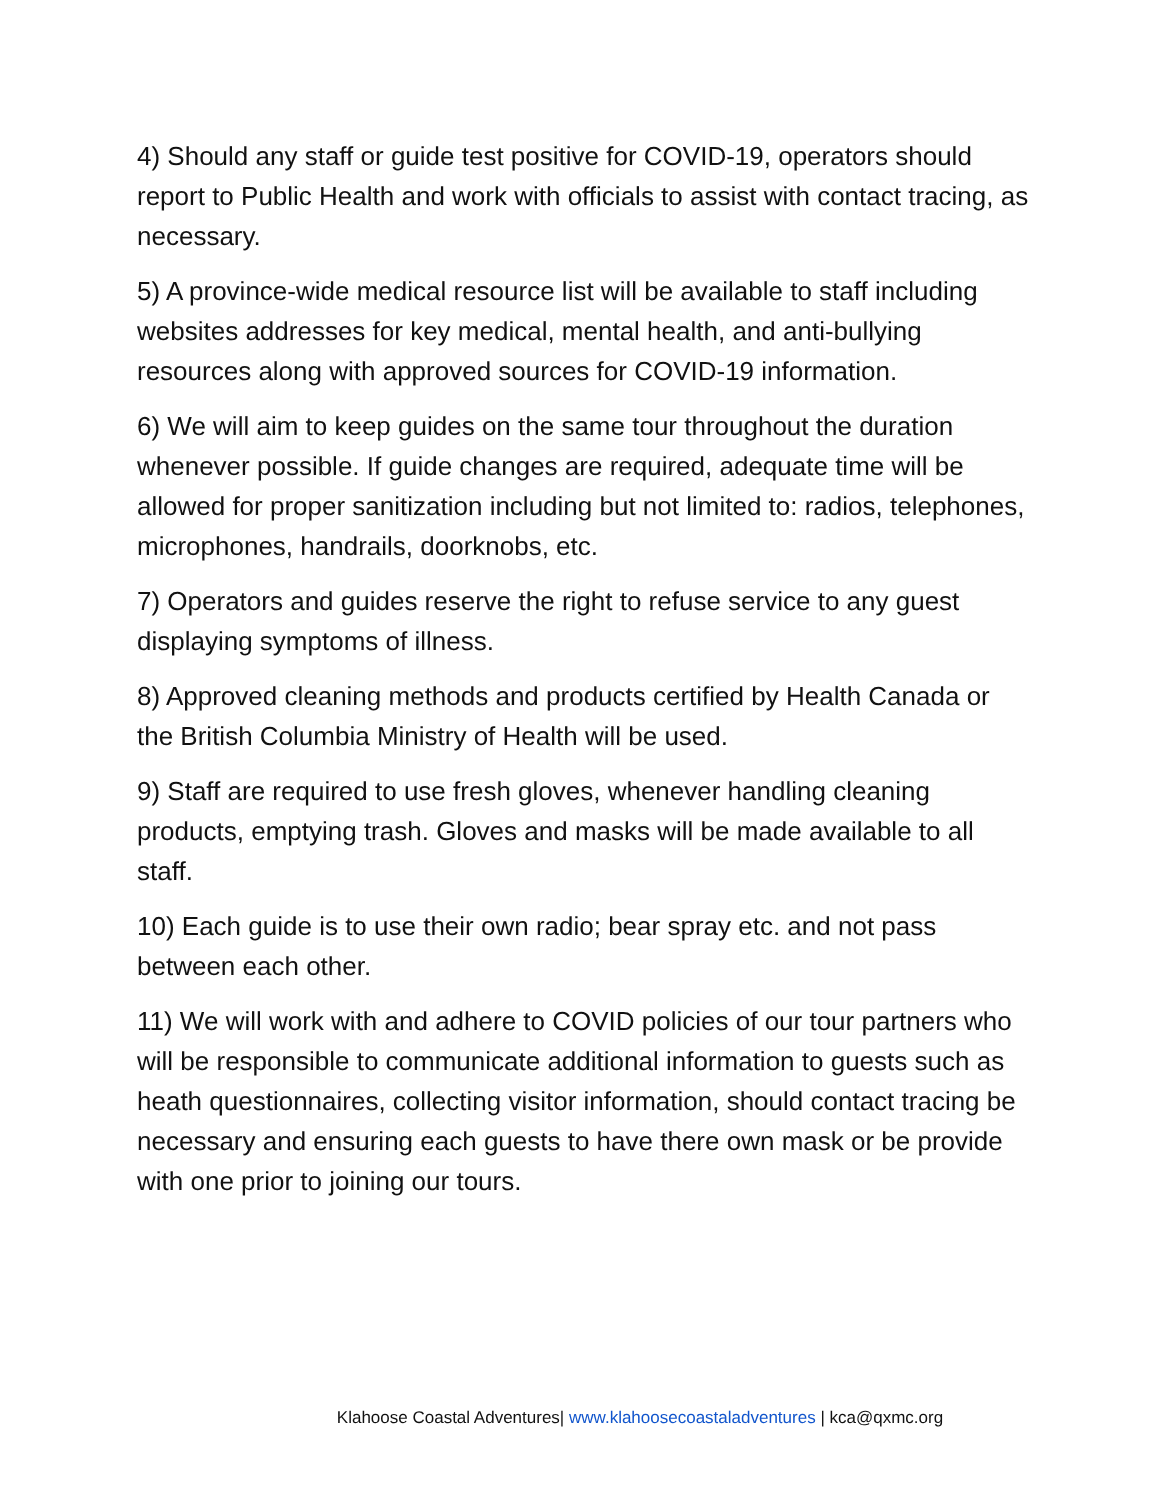4) Should any staff or guide test positive for COVID-19, operators should report to Public Health and work with officials to assist with contact tracing, as necessary.
5) A province-wide medical resource list will be available to staff including websites addresses for key medical, mental health, and anti-bullying resources along with approved sources for COVID-19 information.
6) We will aim to keep guides on the same tour throughout the duration whenever possible. If guide changes are required, adequate time will be allowed for proper sanitization including but not limited to: radios, telephones, microphones, handrails, doorknobs, etc.
7) Operators and guides reserve the right to refuse service to any guest displaying symptoms of illness.
8) Approved cleaning methods and products certified by Health Canada or the British Columbia Ministry of Health will be used.
9) Staff are required to use fresh gloves, whenever handling cleaning products, emptying trash. Gloves and masks will be made available to all staff.
10) Each guide is to use their own radio; bear spray etc. and not pass between each other.
11) We will work with and adhere to COVID policies of our tour partners who will be responsible to communicate additional information to guests such as heath questionnaires, collecting visitor information, should contact tracing be necessary and ensuring each guests to have there own mask or be provide with one prior to joining our tours.
Klahoose Coastal Adventures| www.klahoosecoastaladventures | kca@qxmc.org